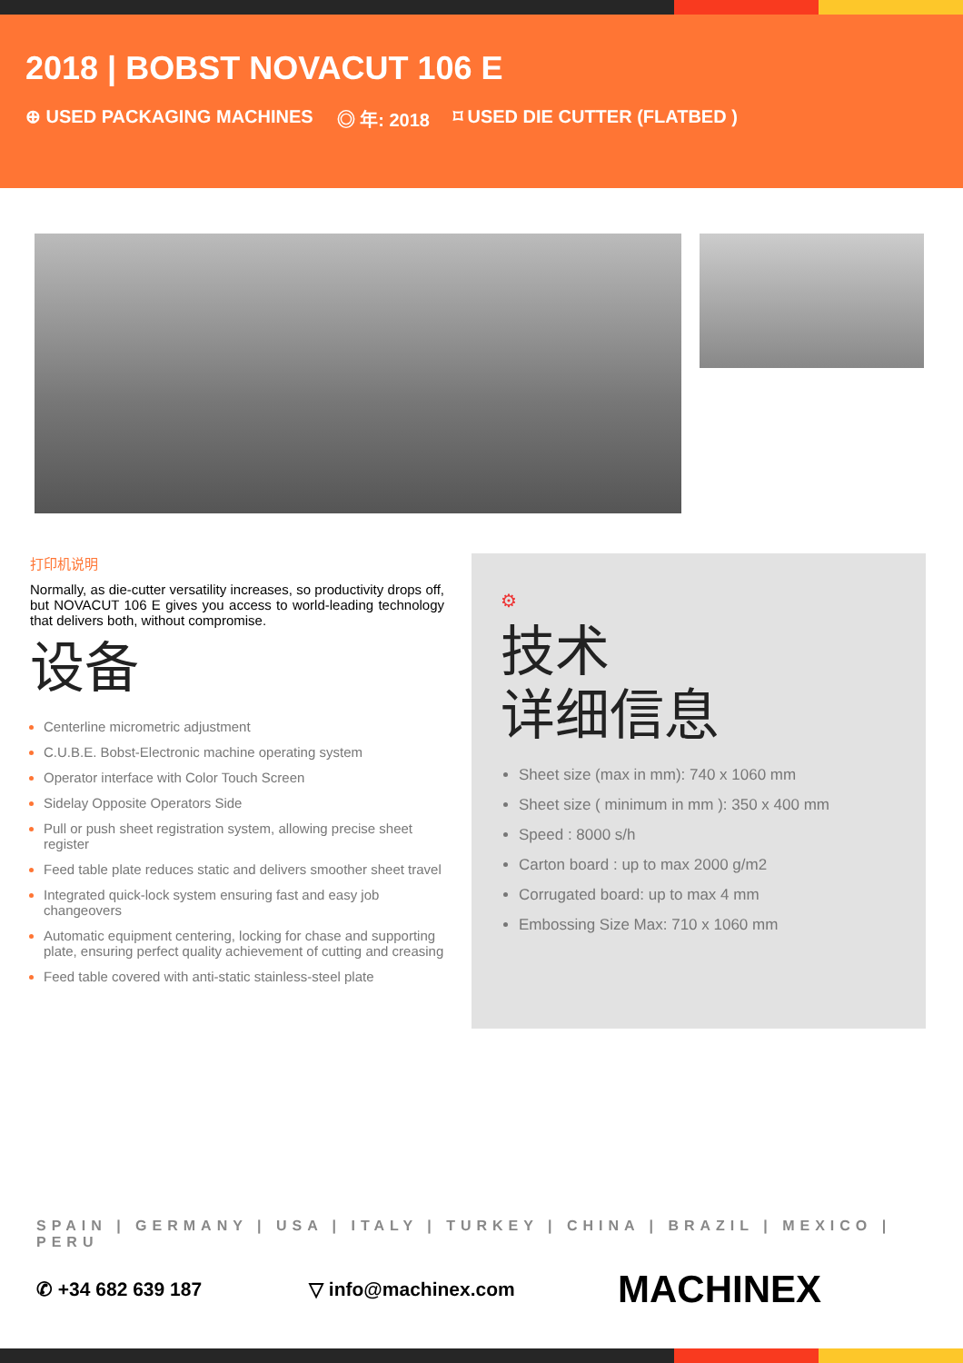2018 | BOBST NOVACUT 106 E
⊕ USED PACKAGING MACHINES ◎ 年: 2018 ⌑ USED DIE CUTTER (FLATBED )
打印机说明
Normally, as die-cutter versatility increases, so productivity drops off, but NOVACUT 106 E gives you access to world-leading technology that delivers both, without compromise.
设备
Centerline micrometric adjustment
C.U.B.E. Bobst-Electronic machine operating system
Operator interface with Color Touch Screen
Sidelay Opposite Operators Side
Pull or push sheet registration system, allowing precise sheet register
Feed table plate reduces static and delivers smoother sheet travel
Integrated quick-lock system ensuring fast and easy job changeovers
Automatic equipment centering, locking for chase and supporting plate, ensuring perfect quality achievement of cutting and creasing
Feed table covered with anti-static stainless-steel plate
⚙
技术
详细信息
Sheet size (max in mm): 740 x 1060 mm
Sheet size ( minimum in mm ): 350 x 400 mm
Speed : 8000 s/h
Carton board : up to max 2000 g/m2
Corrugated board: up to max 4 mm
Embossing Size Max: 710 x 1060 mm
SPAIN | GERMANY | USA | ITALY | TURKEY | CHINA | BRAZIL | MEXICO | PERU
✆ +34 682 639 187 ▽ info@machinex.com MACHINEX